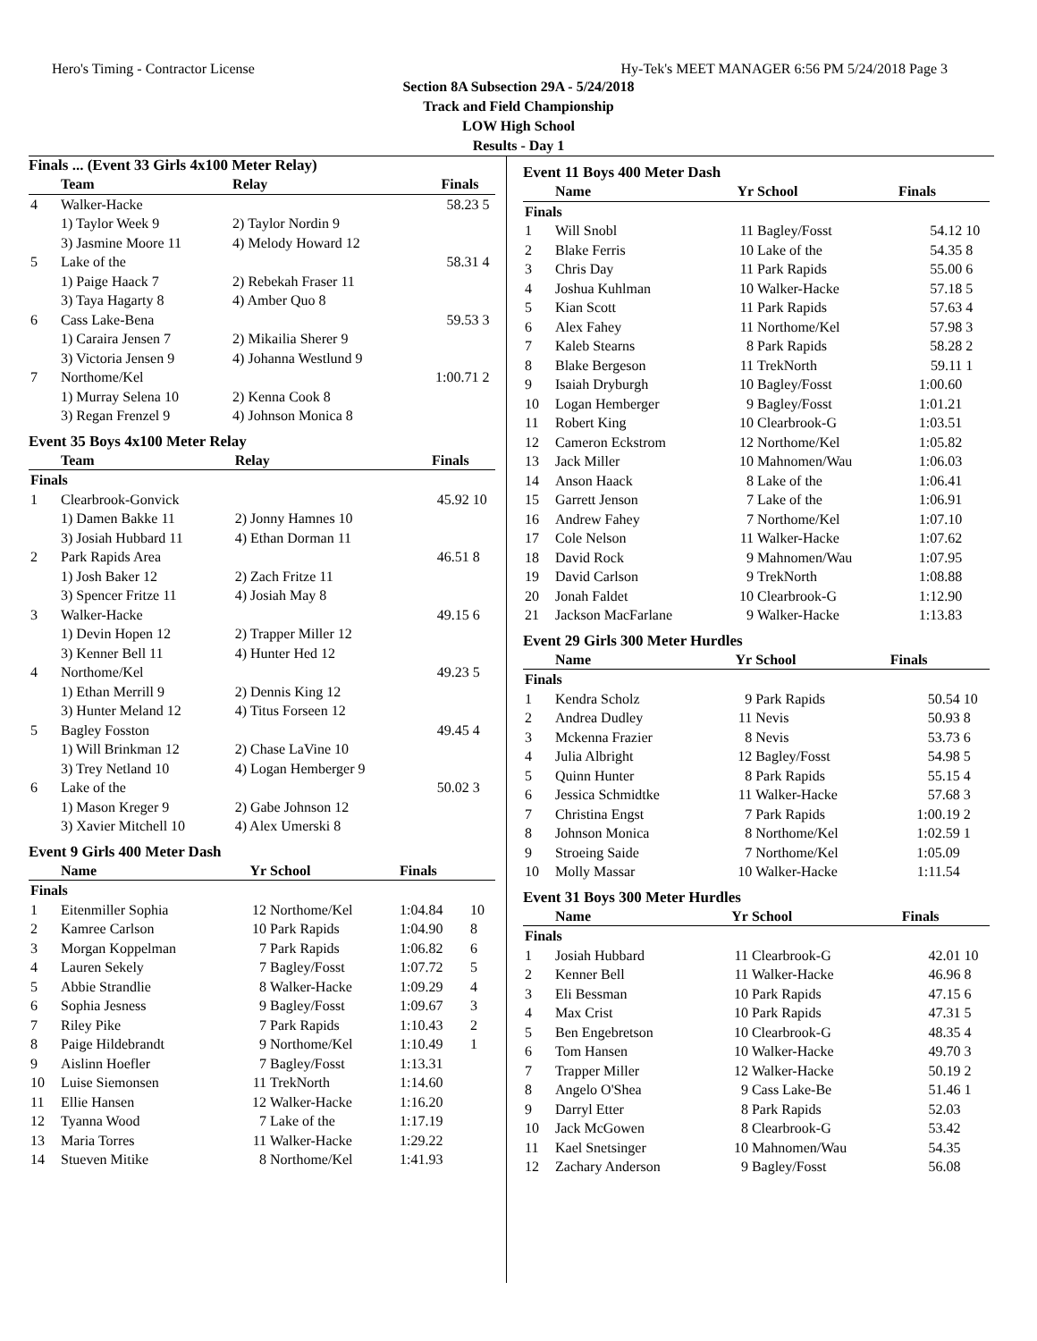Hero's Timing - Contractor License Hy-Tek's MEET MANAGER 6:56 PM 5/24/2018 Page 3
Section 8A Subsection 29A - 5/24/2018
Track and Field Championship
LOW High School
Results - Day 1
Finals ... (Event 33 Girls 4x100 Meter Relay)
| | Team | Relay | Finals | |
| --- | --- | --- | --- | --- |
| 4 | Walker-Hacke | | 58.23 | 5 |
| | 1) Taylor Week 9 | 2) Taylor Nordin 9 | | |
| | 3) Jasmine Moore 11 | 4) Melody Howard 12 | | |
| 5 | Lake of the | | 58.31 | 4 |
| | 1) Paige Haack 7 | 2) Rebekah Fraser 11 | | |
| | 3) Taya Hagarty 8 | 4) Amber Quo 8 | | |
| 6 | Cass Lake-Bena | | 59.53 | 3 |
| | 1) Caraira Jensen 7 | 2) Mikailia Sherer 9 | | |
| | 3) Victoria Jensen 9 | 4) Johanna Westlund 9 | | |
| 7 | Northome/Kel | | 1:00.71 | 2 |
| | 1) Murray Selena 10 | 2) Kenna Cook 8 | | |
| | 3) Regan Frenzel 9 | 4) Johnson Monica 8 | | |
Event 35 Boys 4x100 Meter Relay
| | Team | Relay | Finals | |
| --- | --- | --- | --- | --- |
| Finals | | | | |
| 1 | Clearbrook-Gonvick | | 45.92 | 10 |
| | 1) Damen Bakke 11 | 2) Jonny Hamnes 10 | | |
| | 3) Josiah Hubbard 11 | 4) Ethan Dorman 11 | | |
| 2 | Park Rapids Area | | 46.51 | 8 |
| | 1) Josh Baker 12 | 2) Zach Fritze 11 | | |
| | 3) Spencer Fritze 11 | 4) Josiah May 8 | | |
| 3 | Walker-Hacke | | 49.15 | 6 |
| | 1) Devin Hopen 12 | 2) Trapper Miller 12 | | |
| | 3) Kenner Bell 11 | 4) Hunter Hed 12 | | |
| 4 | Northome/Kel | | 49.23 | 5 |
| | 1) Ethan Merrill 9 | 2) Dennis King 12 | | |
| | 3) Hunter Meland 12 | 4) Titus Forseen 12 | | |
| 5 | Bagley Fosston | | 49.45 | 4 |
| | 1) Will Brinkman 12 | 2) Chase LaVine 10 | | |
| | 3) Trey Netland 10 | 4) Logan Hemberger 9 | | |
| 6 | Lake of the | | 50.02 | 3 |
| | 1) Mason Kreger 9 | 2) Gabe Johnson 12 | | |
| | 3) Xavier Mitchell 10 | 4) Alex Umerski 8 | | |
Event 9 Girls 400 Meter Dash
| | Name | Yr | School | Finals | |
| --- | --- | --- | --- | --- | --- |
| Finals | | | | | |
| 1 | Eitenmiller Sophia | 12 | Northome/Kel | 1:04.84 | 10 |
| 2 | Kamree Carlson | 10 | Park Rapids | 1:04.90 | 8 |
| 3 | Morgan Koppelman | 7 | Park Rapids | 1:06.82 | 6 |
| 4 | Lauren Sekely | 7 | Bagley/Fosst | 1:07.72 | 5 |
| 5 | Abbie Strandlie | 8 | Walker-Hacke | 1:09.29 | 4 |
| 6 | Sophia Jesness | 9 | Bagley/Fosst | 1:09.67 | 3 |
| 7 | Riley Pike | 7 | Park Rapids | 1:10.43 | 2 |
| 8 | Paige Hildebrandt | 9 | Northome/Kel | 1:10.49 | 1 |
| 9 | Aislinn Hoefler | 7 | Bagley/Fosst | 1:13.31 | |
| 10 | Luise Siemonsen | 11 | TrekNorth | 1:14.60 | |
| 11 | Ellie Hansen | 12 | Walker-Hacke | 1:16.20 | |
| 12 | Tyanna Wood | 7 | Lake of the | 1:17.19 | |
| 13 | Maria Torres | 11 | Walker-Hacke | 1:29.22 | |
| 14 | Stueven Mitike | 8 | Northome/Kel | 1:41.93 | |
Event 11 Boys 400 Meter Dash
| | Name | Yr | School | Finals | |
| --- | --- | --- | --- | --- | --- |
| Finals | | | | | |
| 1 | Will Snobl | 11 | Bagley/Fosst | 54.12 | 10 |
| 2 | Blake Ferris | 10 | Lake of the | 54.35 | 8 |
| 3 | Chris Day | 11 | Park Rapids | 55.00 | 6 |
| 4 | Joshua Kuhlman | 10 | Walker-Hacke | 57.18 | 5 |
| 5 | Kian Scott | 11 | Park Rapids | 57.63 | 4 |
| 6 | Alex Fahey | 11 | Northome/Kel | 57.98 | 3 |
| 7 | Kaleb Stearns | 8 | Park Rapids | 58.28 | 2 |
| 8 | Blake Bergeson | 11 | TrekNorth | 59.11 | 1 |
| 9 | Isaiah Dryburgh | 10 | Bagley/Fosst | 1:00.60 | |
| 10 | Logan Hemberger | 9 | Bagley/Fosst | 1:01.21 | |
| 11 | Robert King | 10 | Clearbrook-G | 1:03.51 | |
| 12 | Cameron Eckstrom | 12 | Northome/Kel | 1:05.82 | |
| 13 | Jack Miller | 10 | Mahnomen/Wau | 1:06.03 | |
| 14 | Anson Haack | 8 | Lake of the | 1:06.41 | |
| 15 | Garrett Jenson | 7 | Lake of the | 1:06.91 | |
| 16 | Andrew Fahey | 7 | Northome/Kel | 1:07.10 | |
| 17 | Cole Nelson | 11 | Walker-Hacke | 1:07.62 | |
| 18 | David Rock | 9 | Mahnomen/Wau | 1:07.95 | |
| 19 | David Carlson | 9 | TrekNorth | 1:08.88 | |
| 20 | Jonah Faldet | 10 | Clearbrook-G | 1:12.90 | |
| 21 | Jackson MacFarlane | 9 | Walker-Hacke | 1:13.83 | |
Event 29 Girls 300 Meter Hurdles
| | Name | Yr | School | Finals | |
| --- | --- | --- | --- | --- | --- |
| Finals | | | | | |
| 1 | Kendra Scholz | 9 | Park Rapids | 50.54 | 10 |
| 2 | Andrea Dudley | 11 | Nevis | 50.93 | 8 |
| 3 | Mckenna Frazier | 8 | Nevis | 53.73 | 6 |
| 4 | Julia Albright | 12 | Bagley/Fosst | 54.98 | 5 |
| 5 | Quinn Hunter | 8 | Park Rapids | 55.15 | 4 |
| 6 | Jessica Schmidtke | 11 | Walker-Hacke | 57.68 | 3 |
| 7 | Christina Engst | 7 | Park Rapids | 1:00.19 | 2 |
| 8 | Johnson Monica | 8 | Northome/Kel | 1:02.59 | 1 |
| 9 | Stroeing Saide | 7 | Northome/Kel | 1:05.09 | |
| 10 | Molly Massar | 10 | Walker-Hacke | 1:11.54 | |
Event 31 Boys 300 Meter Hurdles
| | Name | Yr | School | Finals | |
| --- | --- | --- | --- | --- | --- |
| Finals | | | | | |
| 1 | Josiah Hubbard | 11 | Clearbrook-G | 42.01 | 10 |
| 2 | Kenner Bell | 11 | Walker-Hacke | 46.96 | 8 |
| 3 | Eli Bessman | 10 | Park Rapids | 47.15 | 6 |
| 4 | Max Crist | 10 | Park Rapids | 47.31 | 5 |
| 5 | Ben Engebretson | 10 | Clearbrook-G | 48.35 | 4 |
| 6 | Tom Hansen | 10 | Walker-Hacke | 49.70 | 3 |
| 7 | Trapper Miller | 12 | Walker-Hacke | 50.19 | 2 |
| 8 | Angelo O'Shea | 9 | Cass Lake-Be | 51.46 | 1 |
| 9 | Darryl Etter | 8 | Park Rapids | 52.03 | |
| 10 | Jack McGowen | 8 | Clearbrook-G | 53.42 | |
| 11 | Kael Snetsinger | 10 | Mahnomen/Wau | 54.35 | |
| 12 | Zachary Anderson | 9 | Bagley/Fosst | 56.08 | |